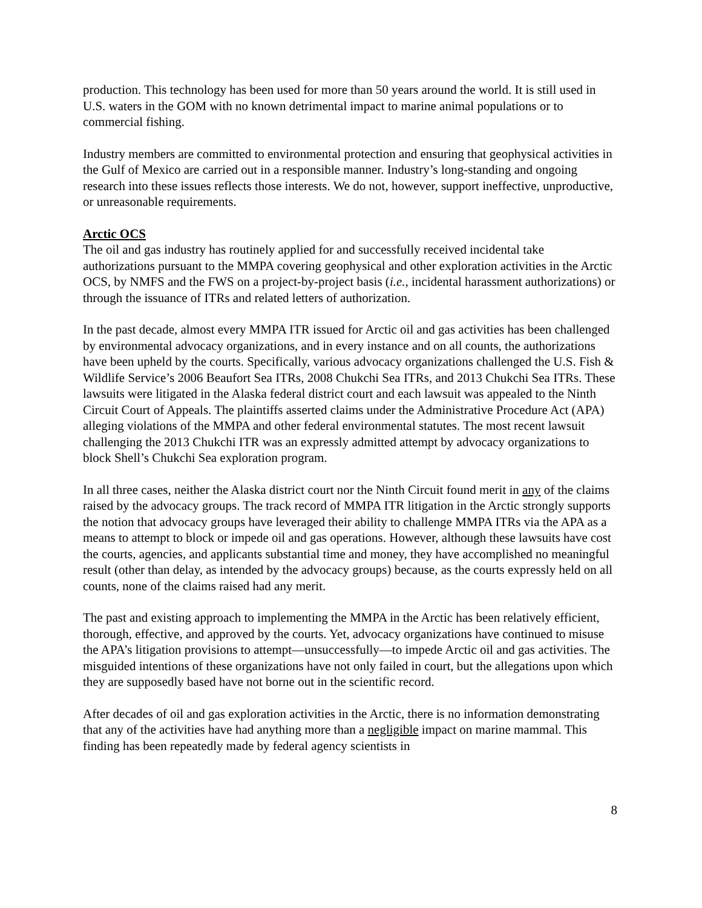production. This technology has been used for more than 50 years around the world. It is still used in U.S. waters in the GOM with no known detrimental impact to marine animal populations or to commercial fishing.
Industry members are committed to environmental protection and ensuring that geophysical activities in the Gulf of Mexico are carried out in a responsible manner. Industry’s long-standing and ongoing research into these issues reflects those interests. We do not, however, support ineffective, unproductive, or unreasonable requirements.
Arctic OCS
The oil and gas industry has routinely applied for and successfully received incidental take authorizations pursuant to the MMPA covering geophysical and other exploration activities in the Arctic OCS, by NMFS and the FWS on a project-by-project basis (i.e., incidental harassment authorizations) or through the issuance of ITRs and related letters of authorization.
In the past decade, almost every MMPA ITR issued for Arctic oil and gas activities has been challenged by environmental advocacy organizations, and in every instance and on all counts, the authorizations have been upheld by the courts. Specifically, various advocacy organizations challenged the U.S. Fish & Wildlife Service’s 2006 Beaufort Sea ITRs, 2008 Chukchi Sea ITRs, and 2013 Chukchi Sea ITRs. These lawsuits were litigated in the Alaska federal district court and each lawsuit was appealed to the Ninth Circuit Court of Appeals. The plaintiffs asserted claims under the Administrative Procedure Act (APA) alleging violations of the MMPA and other federal environmental statutes. The most recent lawsuit challenging the 2013 Chukchi ITR was an expressly admitted attempt by advocacy organizations to block Shell’s Chukchi Sea exploration program.
In all three cases, neither the Alaska district court nor the Ninth Circuit found merit in any of the claims raised by the advocacy groups. The track record of MMPA ITR litigation in the Arctic strongly supports the notion that advocacy groups have leveraged their ability to challenge MMPA ITRs via the APA as a means to attempt to block or impede oil and gas operations. However, although these lawsuits have cost the courts, agencies, and applicants substantial time and money, they have accomplished no meaningful result (other than delay, as intended by the advocacy groups) because, as the courts expressly held on all counts, none of the claims raised had any merit.
The past and existing approach to implementing the MMPA in the Arctic has been relatively efficient, thorough, effective, and approved by the courts. Yet, advocacy organizations have continued to misuse the APA’s litigation provisions to attempt—unsuccessfully—to impede Arctic oil and gas activities. The misguided intentions of these organizations have not only failed in court, but the allegations upon which they are supposedly based have not borne out in the scientific record.
After decades of oil and gas exploration activities in the Arctic, there is no information demonstrating that any of the activities have had anything more than a negligible impact on marine mammal. This finding has been repeatedly made by federal agency scientists in
8